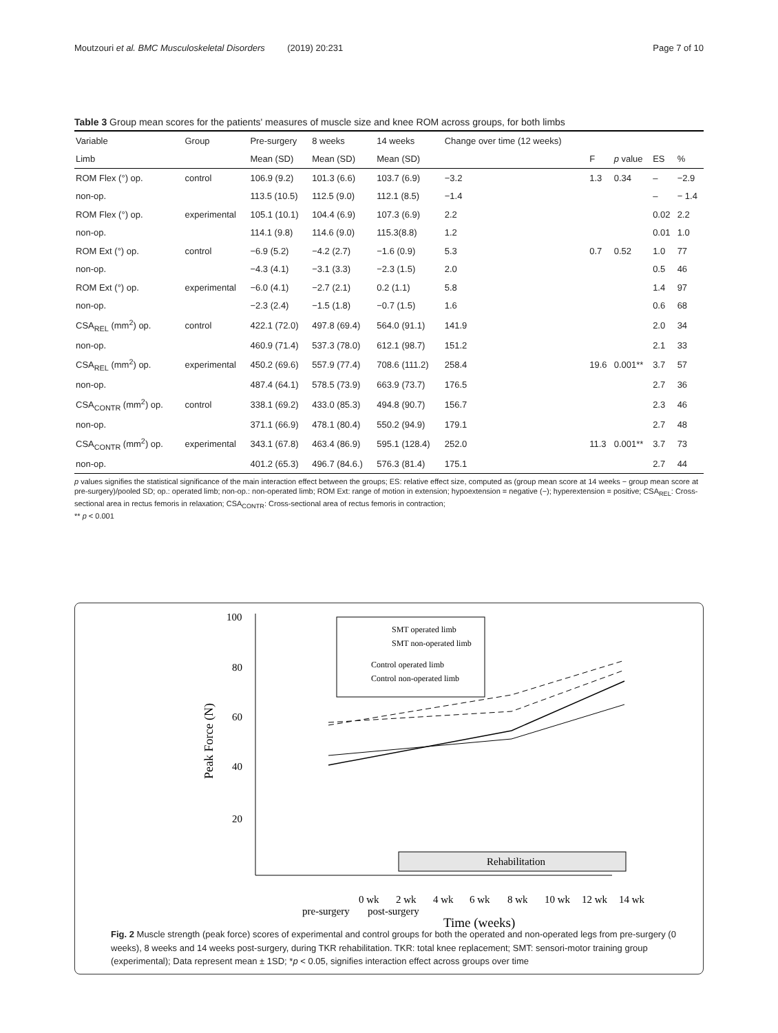Moutzouri et al. BMC Musculoskeletal Disorders (2019) 20:231 Page 7 of 10
Table 3 Group mean scores for the patients' measures of muscle size and knee ROM across groups, for both limbs
| Variable | Group | Pre-surgery | 8 weeks | 14 weeks | Change over time (12 weeks) | | | | |
| --- | --- | --- | --- | --- | --- | --- | --- | --- | --- |
| Limb | | Mean (SD) | Mean (SD) | Mean (SD) | | F | p value | ES | % |
| ROM Flex (°) op. | control | 106.9 (9.2) | 101.3 (6.6) | 103.7 (6.9) | −3.2 | 1.3 | 0.34 | – | −2.9 |
| non-op. | | 113.5 (10.5) | 112.5 (9.0) | 112.1 (8.5) | −1.4 | | | – | − 1.4 |
| ROM Flex (°) op. | experimental | 105.1 (10.1) | 104.4 (6.9) | 107.3 (6.9) | 2.2 | | | 0.02 | 2.2 |
| non-op. | | 114.1 (9.8) | 114.6 (9.0) | 115.3(8.8) | 1.2 | | | 0.01 | 1.0 |
| ROM Ext (°) op. | control | −6.9 (5.2) | −4.2 (2.7) | −1.6 (0.9) | 5.3 | 0.7 | 0.52 | 1.0 | 77 |
| non-op. | | −4.3 (4.1) | −3.1 (3.3) | −2.3 (1.5) | 2.0 | | | 0.5 | 46 |
| ROM Ext (°) op. | experimental | −6.0 (4.1) | −2.7 (2.1) | 0.2 (1.1) | 5.8 | | | 1.4 | 97 |
| non-op. | | −2.3 (2.4) | −1.5 (1.8) | −0.7 (1.5) | 1.6 | | | 0.6 | 68 |
| CSA<sub>REL</sub> (mm<sup>2</sup>) op. | control | 422.1 (72.0) | 497.8 (69.4) | 564.0 (91.1) | 141.9 | | | 2.0 | 34 |
| non-op. | | 460.9 (71.4) | 537.3 (78.0) | 612.1 (98.7) | 151.2 | | | 2.1 | 33 |
| CSA<sub>REL</sub> (mm<sup>2</sup>) op. | experimental | 450.2 (69.6) | 557.9 (77.4) | 708.6 (111.2) | 258.4 | 19.6 | 0.001** | 3.7 | 57 |
| non-op. | | 487.4 (64.1) | 578.5 (73.9) | 663.9 (73.7) | 176.5 | | | 2.7 | 36 |
| CSA<sub>CONTR</sub> (mm<sup>2</sup>) op. | control | 338.1 (69.2) | 433.0 (85.3) | 494.8 (90.7) | 156.7 | | | 2.3 | 46 |
| non-op. | | 371.1 (66.9) | 478.1 (80.4) | 550.2 (94.9) | 179.1 | | | 2.7 | 48 |
| CSA<sub>CONTR</sub> (mm<sup>2</sup>) op. | experimental | 343.1 (67.8) | 463.4 (86.9) | 595.1 (128.4) | 252.0 | 11.3 | 0.001** | 3.7 | 73 |
| non-op. | | 401.2 (65.3) | 496.7 (84.6.) | 576.3 (81.4) | 175.1 | | | 2.7 | 44 |
p values signifies the statistical significance of the main interaction effect between the groups; ES: relative effect size, computed as (group mean score at 14 weeks − group mean score at pre-surgery)/pooled SD; op.: operated limb; non-op.: non-operated limb; ROM Ext: range of motion in extension; hypoextension = negative (−); hyperextension = positive; CSA<sub>REL</sub>: Cross-sectional area in rectus femoris in relaxation; CSA<sub>CONTR</sub>: Cross-sectional area of rectus femoris in contraction;
** p < 0.001
100
80
60
40
20
Peak Force (N)
SMT operated limb
SMT non-operated limb
Control operated limb
Control non-operated limb
Rehabilitation
0 wk
2 wk
4 wk
6 wk
8 wk
10 wk
12 wk
14 wk
pre-surgery
post-surgery
Time (weeks)
Fig. 2 Muscle strength (peak force) scores of experimental and control groups for both the operated and non-operated legs from pre-surgery (0 weeks), 8 weeks and 14 weeks post-surgery, during TKR rehabilitation. TKR: total knee replacement; SMT: sensori-motor training group (experimental); Data represent mean ± 1SD; *p < 0.05, signifies interaction effect across groups over time